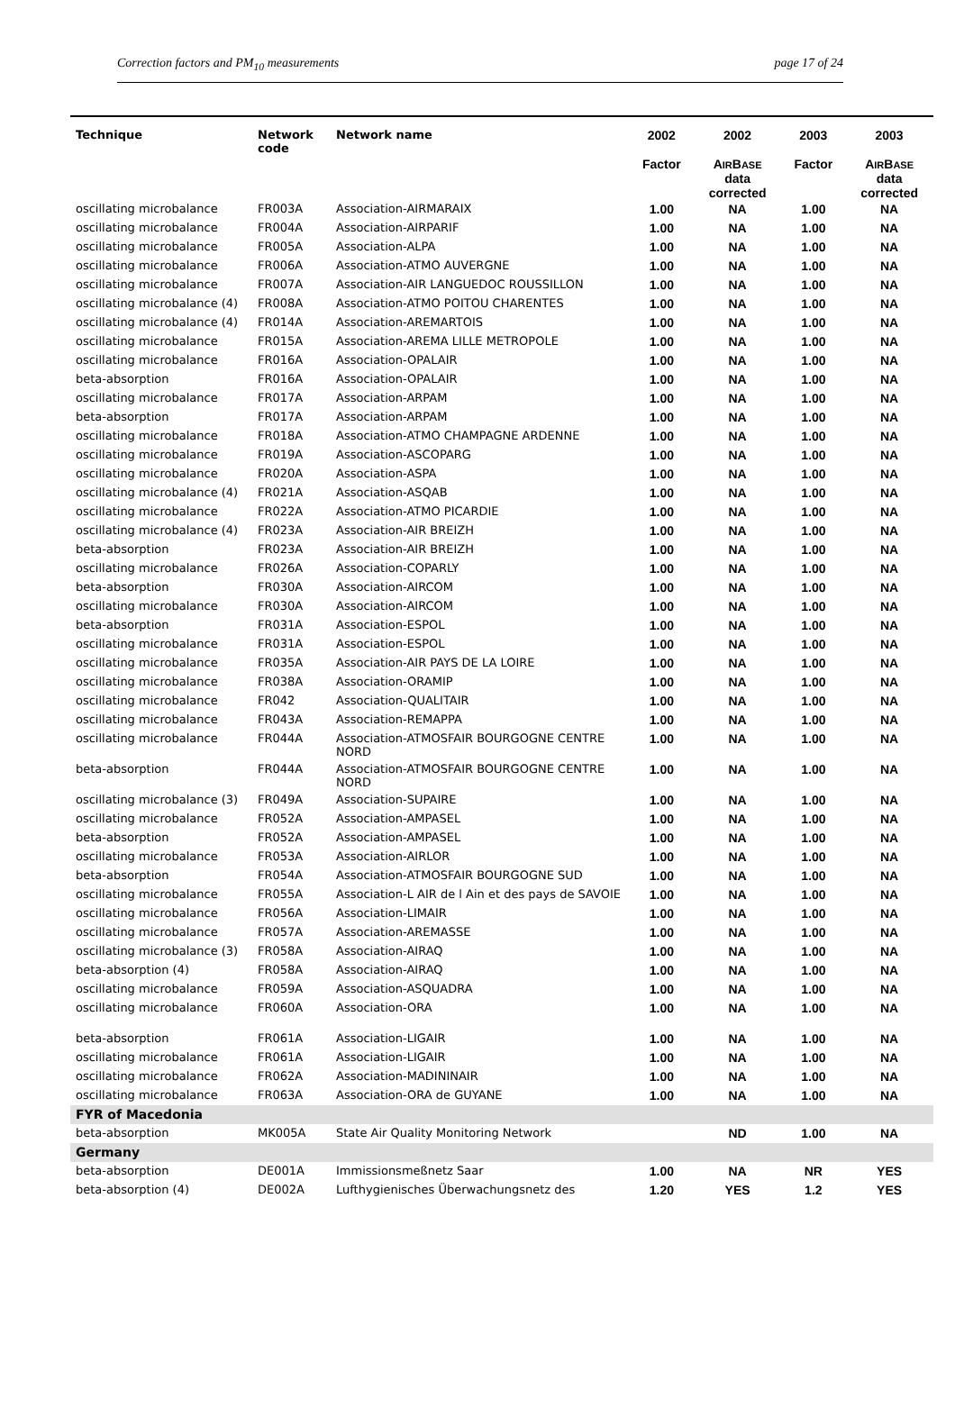Correction factors and PM<sub>10</sub> measurements page 17 of 24
| Technique | Network code | Network name | 2002 Factor | 2002 A IR B ASE data corrected | 2003 Factor | 2003 A IR B ASE data corrected |
| --- | --- | --- | --- | --- | --- | --- |
| oscillating microbalance | FR003A | Association-AIRMARAIX | 1.00 | NA | 1.00 | NA |
| oscillating microbalance | FR004A | Association-AIRPARIF | 1.00 | NA | 1.00 | NA |
| oscillating microbalance | FR005A | Association-ALPA | 1.00 | NA | 1.00 | NA |
| oscillating microbalance | FR006A | Association-ATMO AUVERGNE | 1.00 | NA | 1.00 | NA |
| oscillating microbalance | FR007A | Association-AIR LANGUEDOC ROUSSILLON | 1.00 | NA | 1.00 | NA |
| oscillating microbalance (4) | FR008A | Association-ATMO POITOU CHARENTES | 1.00 | NA | 1.00 | NA |
| oscillating microbalance (4) | FR014A | Association-AREMARTOIS | 1.00 | NA | 1.00 | NA |
| oscillating microbalance | FR015A | Association-AREMA LILLE METROPOLE | 1.00 | NA | 1.00 | NA |
| oscillating microbalance | FR016A | Association-OPALAIR | 1.00 | NA | 1.00 | NA |
| beta-absorption | FR016A | Association-OPALAIR | 1.00 | NA | 1.00 | NA |
| oscillating microbalance | FR017A | Association-ARPAM | 1.00 | NA | 1.00 | NA |
| beta-absorption | FR017A | Association-ARPAM | 1.00 | NA | 1.00 | NA |
| oscillating microbalance | FR018A | Association-ATMO CHAMPAGNE ARDENNE | 1.00 | NA | 1.00 | NA |
| oscillating microbalance | FR019A | Association-ASCOPARG | 1.00 | NA | 1.00 | NA |
| oscillating microbalance | FR020A | Association-ASPA | 1.00 | NA | 1.00 | NA |
| oscillating microbalance (4) | FR021A | Association-ASQAB | 1.00 | NA | 1.00 | NA |
| oscillating microbalance | FR022A | Association-ATMO PICARDIE | 1.00 | NA | 1.00 | NA |
| oscillating microbalance (4) | FR023A | Association-AIR BREIZH | 1.00 | NA | 1.00 | NA |
| beta-absorption | FR023A | Association-AIR BREIZH | 1.00 | NA | 1.00 | NA |
| oscillating microbalance | FR026A | Association-COPARLY | 1.00 | NA | 1.00 | NA |
| beta-absorption | FR030A | Association-AIRCOM | 1.00 | NA | 1.00 | NA |
| oscillating microbalance | FR030A | Association-AIRCOM | 1.00 | NA | 1.00 | NA |
| beta-absorption | FR031A | Association-ESPOL | 1.00 | NA | 1.00 | NA |
| oscillating microbalance | FR031A | Association-ESPOL | 1.00 | NA | 1.00 | NA |
| oscillating microbalance | FR035A | Association-AIR PAYS DE LA LOIRE | 1.00 | NA | 1.00 | NA |
| oscillating microbalance | FR038A | Association-ORAMIP | 1.00 | NA | 1.00 | NA |
| oscillating microbalance | FR042 | Association-QUALITAIR | 1.00 | NA | 1.00 | NA |
| oscillating microbalance | FR043A | Association-REMAPPA | 1.00 | NA | 1.00 | NA |
| oscillating microbalance | FR044A | Association-ATMOSFAIR BOURGOGNE CENTRE NORD | 1.00 | NA | 1.00 | NA |
| beta-absorption | FR044A | Association-ATMOSFAIR BOURGOGNE CENTRE NORD | 1.00 | NA | 1.00 | NA |
| oscillating microbalance (3) | FR049A | Association-SUPAIRE | 1.00 | NA | 1.00 | NA |
| oscillating microbalance | FR052A | Association-AMPASEL | 1.00 | NA | 1.00 | NA |
| beta-absorption | FR052A | Association-AMPASEL | 1.00 | NA | 1.00 | NA |
| oscillating microbalance | FR053A | Association-AIRLOR | 1.00 | NA | 1.00 | NA |
| beta-absorption | FR054A | Association-ATMOSFAIR BOURGOGNE SUD | 1.00 | NA | 1.00 | NA |
| oscillating microbalance | FR055A | Association-L AIR de l Ain et des pays de SAVOIE | 1.00 | NA | 1.00 | NA |
| oscillating microbalance | FR056A | Association-LIMAIR | 1.00 | NA | 1.00 | NA |
| oscillating microbalance | FR057A | Association-AREMASSE | 1.00 | NA | 1.00 | NA |
| oscillating microbalance (3) | FR058A | Association-AIRAQ | 1.00 | NA | 1.00 | NA |
| beta-absorption (4) | FR058A | Association-AIRAQ | 1.00 | NA | 1.00 | NA |
| oscillating microbalance | FR059A | Association-ASQUADRA | 1.00 | NA | 1.00 | NA |
| oscillating microbalance | FR060A | Association-ORA | 1.00 | NA | 1.00 | NA |
| beta-absorption | FR061A | Association-LIGAIR | 1.00 | NA | 1.00 | NA |
| oscillating microbalance | FR061A | Association-LIGAIR | 1.00 | NA | 1.00 | NA |
| oscillating microbalance | FR062A | Association-MADININAIR | 1.00 | NA | 1.00 | NA |
| oscillating microbalance | FR063A | Association-ORA de GUYANE | 1.00 | NA | 1.00 | NA |
| FYR of Macedonia | | | | | | |
| beta-absorption | MK005A | State Air Quality Monitoring Network | | ND | 1.00 | NA |
| Germany | | | | | | |
| beta-absorption | DE001A | Immissionsmeßnetz Saar | 1.00 | NA | NR | YES |
| beta-absorption (4) | DE002A | Lufthygienisches Überwachungsnetz des | 1.20 | YES | 1.2 | YES |